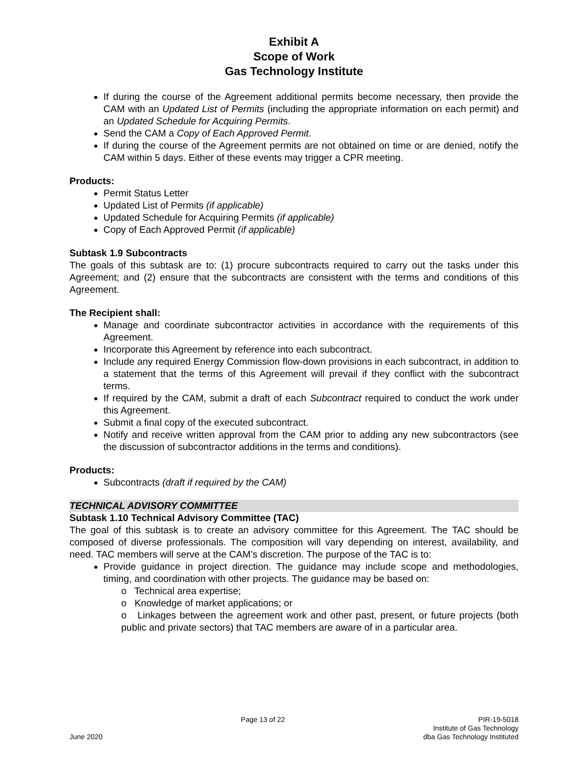Exhibit A
Scope of Work
Gas Technology Institute
If during the course of the Agreement additional permits become necessary, then provide the CAM with an Updated List of Permits (including the appropriate information on each permit) and an Updated Schedule for Acquiring Permits.
Send the CAM a Copy of Each Approved Permit.
If during the course of the Agreement permits are not obtained on time or are denied, notify the CAM within 5 days. Either of these events may trigger a CPR meeting.
Products:
Permit Status Letter
Updated List of Permits (if applicable)
Updated Schedule for Acquiring Permits (if applicable)
Copy of Each Approved Permit (if applicable)
Subtask 1.9 Subcontracts
The goals of this subtask are to: (1) procure subcontracts required to carry out the tasks under this Agreement; and (2) ensure that the subcontracts are consistent with the terms and conditions of this Agreement.
The Recipient shall:
Manage and coordinate subcontractor activities in accordance with the requirements of this Agreement.
Incorporate this Agreement by reference into each subcontract.
Include any required Energy Commission flow-down provisions in each subcontract, in addition to a statement that the terms of this Agreement will prevail if they conflict with the subcontract terms.
If required by the CAM, submit a draft of each Subcontract required to conduct the work under this Agreement.
Submit a final copy of the executed subcontract.
Notify and receive written approval from the CAM prior to adding any new subcontractors (see the discussion of subcontractor additions in the terms and conditions).
Products:
Subcontracts (draft if required by the CAM)
TECHNICAL ADVISORY COMMITTEE
Subtask 1.10 Technical Advisory Committee (TAC)
The goal of this subtask is to create an advisory committee for this Agreement. The TAC should be composed of diverse professionals. The composition will vary depending on interest, availability, and need. TAC members will serve at the CAM’s discretion. The purpose of the TAC is to:
Provide guidance in project direction. The guidance may include scope and methodologies, timing, and coordination with other projects. The guidance may be based on:
o Technical area expertise;
o Knowledge of market applications; or
o Linkages between the agreement work and other past, present, or future projects (both public and private sectors) that TAC members are aware of in a particular area.
June 2020
Page 13 of 22
PIR-19-5018
Institute of Gas Technology
dba Gas Technology Instituted